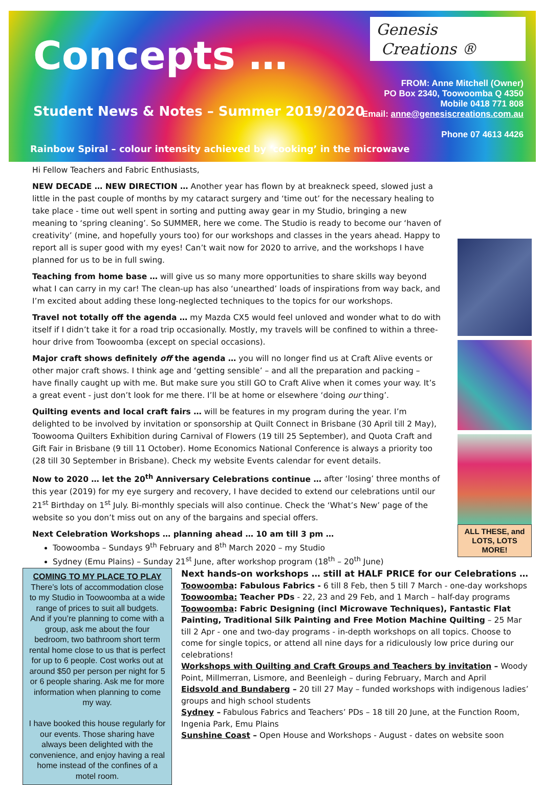Genesis
Creations ®
Concepts …
Student News & Notes – Summer 2019/2020
Rainbow Spiral – colour intensity achieved by ‘cooking’ in the microwave
FROM: Anne Mitchell (Owner)
PO Box 2340, Toowoomba Q 4350
Mobile 0418 771 808
Email: anne@genesiscreations.com.au
Phone 07 4613 4426
ALL THESE, and LOTS, LOTS MORE!
Hi Fellow Teachers and Fabric Enthusiasts,
NEW DECADE … NEW DIRECTION … Another year has flown by at breakneck speed, slowed just a little in the past couple of months by my cataract surgery and ‘time out’ for the necessary healing to take place - time out well spent in sorting and putting away gear in my Studio, bringing a new meaning to ‘spring cleaning’. So SUMMER, here we come. The Studio is ready to become our ‘haven of creativity’ (mine, and hopefully yours too) for our workshops and classes in the years ahead. Happy to report all is super good with my eyes! Can’t wait now for 2020 to arrive, and the workshops I have planned for us to be in full swing.
Teaching from home base … will give us so many more opportunities to share skills way beyond what I can carry in my car! The clean-up has also ‘unearthed’ loads of inspirations from way back, and I’m excited about adding these long-neglected techniques to the topics for our workshops.
Travel not totally off the agenda … my Mazda CX5 would feel unloved and wonder what to do with itself if I didn’t take it for a road trip occasionally. Mostly, my travels will be confined to within a three-hour drive from Toowoomba (except on special occasions).
Major craft shows definitely off the agenda … you will no longer find us at Craft Alive events or other major craft shows. I think age and ‘getting sensible’ – and all the preparation and packing – have finally caught up with me. But make sure you still GO to Craft Alive when it comes your way. It’s a great event - just don’t look for me there. I’ll be at home or elsewhere ‘doing our thing’.
Quilting events and local craft fairs … will be features in my program during the year. I’m delighted to be involved by invitation or sponsorship at Quilt Connect in Brisbane (30 April till 2 May), Toowooma Quilters Exhibition during Carnival of Flowers (19 till 25 September), and Quota Craft and Gift Fair in Brisbane (9 till 11 October). Home Economics National Conference is always a priority too (28 till 30 September in Brisbane). Check my website Events calendar for event details.
Now to 2020 … let the 20<sup>th</sup> Anniversary Celebrations continue … after ‘losing’ three months of this year (2019) for my eye surgery and recovery, I have decided to extend our celebrations until our 21<sup>st</sup> Birthday on 1<sup>st</sup> July. Bi-monthly specials will also continue. Check the ‘What’s New’ page of the website so you don’t miss out on any of the bargains and special offers.
Next Celebration Workshops … planning ahead … 10 am till 3 pm …
Toowoomba – Sundays 9<sup>th</sup> February and 8<sup>th</sup> March 2020 – my Studio
Sydney (Emu Plains) – Sunday 21<sup>st</sup> June, after workshop program (18<sup>th</sup> – 20<sup>th</sup> June)
COMING TO MY PLACE TO PLAY
There’s lots of accommodation close to my Studio in Toowoomba at a wide range of prices to suit all budgets. And if you’re planning to come with a group, ask me about the four bedroom, two bathroom short term rental home close to us that is perfect for up to 6 people. Cost works out at around $50 per person per night for 5 or 6 people sharing. Ask me for more information when planning to come my way.
I have booked this house regularly for our events. Those sharing have always been delighted with the convenience, and enjoy having a real home instead of the confines of a motel room.
Next hands-on workshops … still at HALF PRICE for our Celebrations …
Toowoomba: Fabulous Fabrics - 6 till 8 Feb, then 5 till 7 March - one-day workshops
Toowoomba: Teacher PDs - 22, 23 and 29 Feb, and 1 March – half-day programs
Toowoomba: Fabric Designing (incl Microwave Techniques), Fantastic Flat Painting, Traditional Silk Painting and Free Motion Machine Quilting – 25 Mar till 2 Apr - one and two-day programs - in-depth workshops on all topics. Choose to come for single topics, or attend all nine days for a ridiculously low price during our celebrations!
Workshops with Quilting and Craft Groups and Teachers by invitation – Woody Point, Millmerran, Lismore, and Beenleigh – during February, March and April
Eidsvold and Bundaberg – 20 till 27 May – funded workshops with indigenous ladies’ groups and high school students
Sydney – Fabulous Fabrics and Teachers’ PDs – 18 till 20 June, at the Function Room, Ingenia Park, Emu Plains
Sunshine Coast – Open House and Workshops - August - dates on website soon